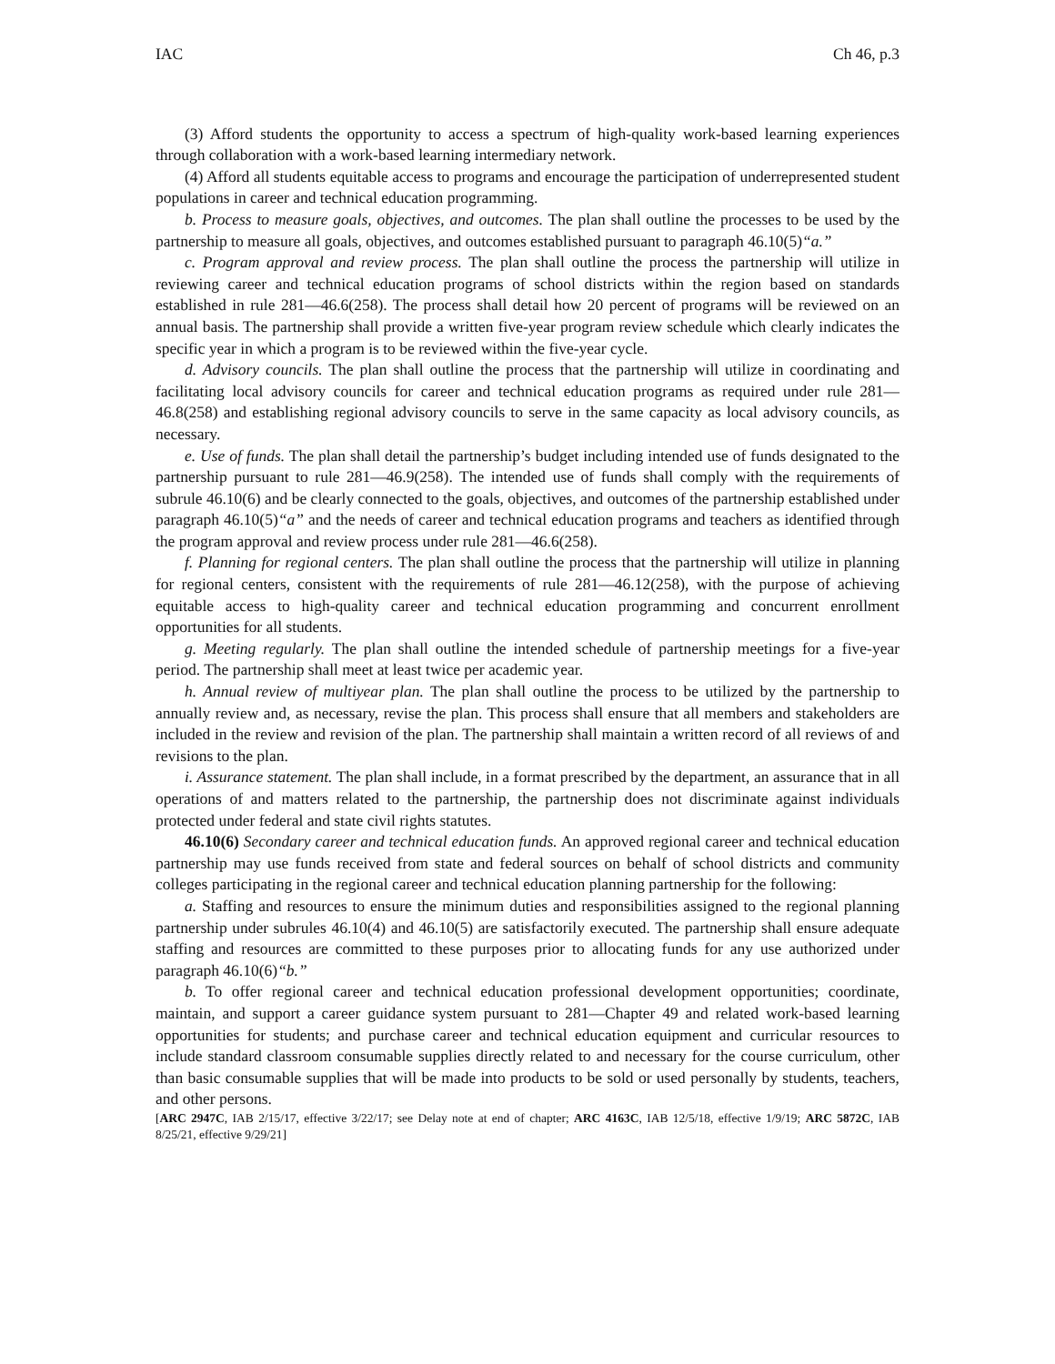IAC Ch 46, p.3
(3) Afford students the opportunity to access a spectrum of high-quality work-based learning experiences through collaboration with a work-based learning intermediary network.
(4) Afford all students equitable access to programs and encourage the participation of underrepresented student populations in career and technical education programming.
b. Process to measure goals, objectives, and outcomes. The plan shall outline the processes to be used by the partnership to measure all goals, objectives, and outcomes established pursuant to paragraph 46.10(5)“a.”
c. Program approval and review process. The plan shall outline the process the partnership will utilize in reviewing career and technical education programs of school districts within the region based on standards established in rule 281—46.6(258). The process shall detail how 20 percent of programs will be reviewed on an annual basis. The partnership shall provide a written five-year program review schedule which clearly indicates the specific year in which a program is to be reviewed within the five-year cycle.
d. Advisory councils. The plan shall outline the process that the partnership will utilize in coordinating and facilitating local advisory councils for career and technical education programs as required under rule 281—46.8(258) and establishing regional advisory councils to serve in the same capacity as local advisory councils, as necessary.
e. Use of funds. The plan shall detail the partnership’s budget including intended use of funds designated to the partnership pursuant to rule 281—46.9(258). The intended use of funds shall comply with the requirements of subrule 46.10(6) and be clearly connected to the goals, objectives, and outcomes of the partnership established under paragraph 46.10(5)“a” and the needs of career and technical education programs and teachers as identified through the program approval and review process under rule 281—46.6(258).
f. Planning for regional centers. The plan shall outline the process that the partnership will utilize in planning for regional centers, consistent with the requirements of rule 281—46.12(258), with the purpose of achieving equitable access to high-quality career and technical education programming and concurrent enrollment opportunities for all students.
g. Meeting regularly. The plan shall outline the intended schedule of partnership meetings for a five-year period. The partnership shall meet at least twice per academic year.
h. Annual review of multiyear plan. The plan shall outline the process to be utilized by the partnership to annually review and, as necessary, revise the plan. This process shall ensure that all members and stakeholders are included in the review and revision of the plan. The partnership shall maintain a written record of all reviews of and revisions to the plan.
i. Assurance statement. The plan shall include, in a format prescribed by the department, an assurance that in all operations of and matters related to the partnership, the partnership does not discriminate against individuals protected under federal and state civil rights statutes.
46.10(6) Secondary career and technical education funds. An approved regional career and technical education partnership may use funds received from state and federal sources on behalf of school districts and community colleges participating in the regional career and technical education planning partnership for the following:
a. Staffing and resources to ensure the minimum duties and responsibilities assigned to the regional planning partnership under subrules 46.10(4) and 46.10(5) are satisfactorily executed. The partnership shall ensure adequate staffing and resources are committed to these purposes prior to allocating funds for any use authorized under paragraph 46.10(6)“b.”
b. To offer regional career and technical education professional development opportunities; coordinate, maintain, and support a career guidance system pursuant to 281—Chapter 49 and related work-based learning opportunities for students; and purchase career and technical education equipment and curricular resources to include standard classroom consumable supplies directly related to and necessary for the course curriculum, other than basic consumable supplies that will be made into products to be sold or used personally by students, teachers, and other persons.
[ARC 2947C, IAB 2/15/17, effective 3/22/17; see Delay note at end of chapter; ARC 4163C, IAB 12/5/18, effective 1/9/19; ARC 5872C, IAB 8/25/21, effective 9/29/21]